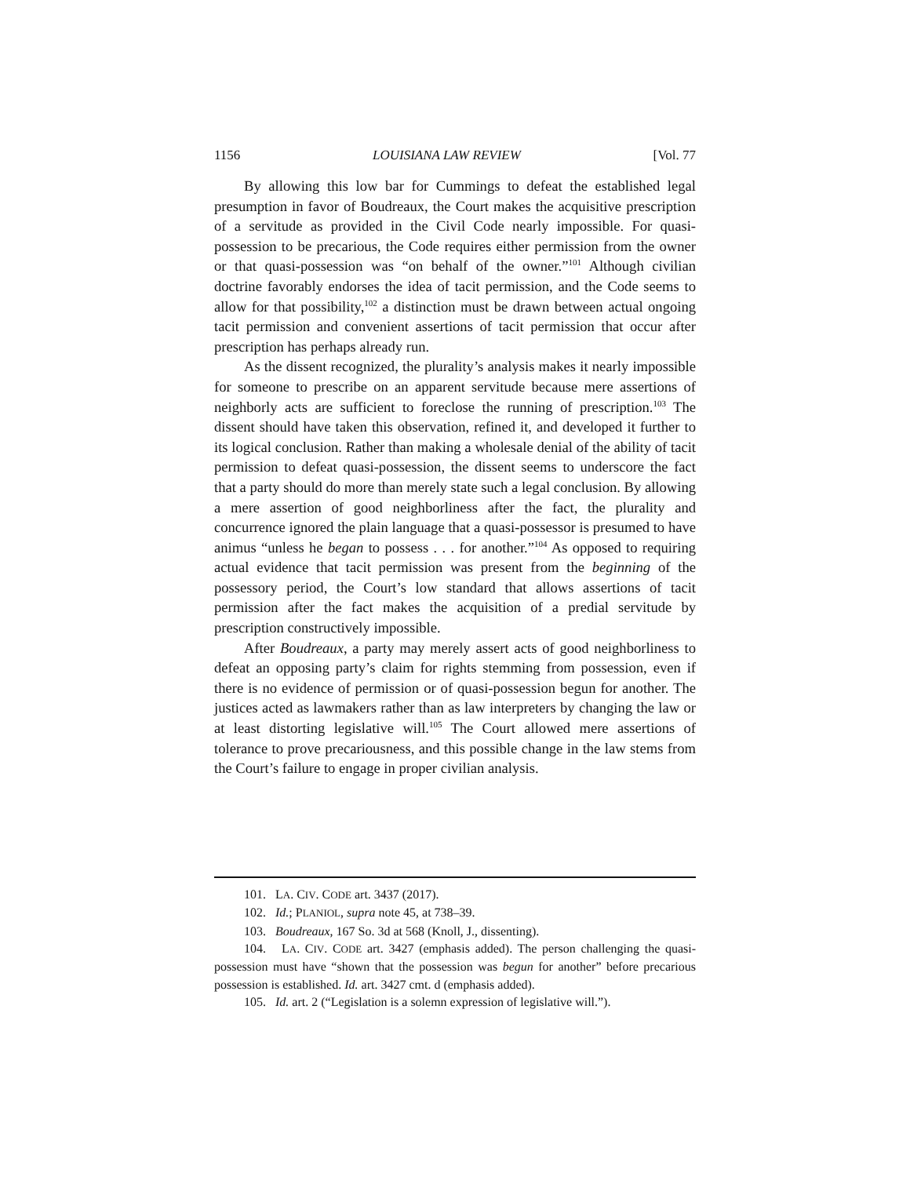1156 LOUISIANA LAW REVIEW [Vol. 77
By allowing this low bar for Cummings to defeat the established legal presumption in favor of Boudreaux, the Court makes the acquisitive prescription of a servitude as provided in the Civil Code nearly impossible. For quasi-possession to be precarious, the Code requires either permission from the owner or that quasi-possession was “on behalf of the owner.”<sup>101</sup> Although civilian doctrine favorably endorses the idea of tacit permission, and the Code seems to allow for that possibility,<sup>102</sup> a distinction must be drawn between actual ongoing tacit permission and convenient assertions of tacit permission that occur after prescription has perhaps already run.
As the dissent recognized, the plurality’s analysis makes it nearly impossible for someone to prescribe on an apparent servitude because mere assertions of neighborly acts are sufficient to foreclose the running of prescription.<sup>103</sup> The dissent should have taken this observation, refined it, and developed it further to its logical conclusion. Rather than making a wholesale denial of the ability of tacit permission to defeat quasi-possession, the dissent seems to underscore the fact that a party should do more than merely state such a legal conclusion. By allowing a mere assertion of good neighborliness after the fact, the plurality and concurrence ignored the plain language that a quasi-possessor is presumed to have animus “unless he began to possess . . . for another.”<sup>104</sup> As opposed to requiring actual evidence that tacit permission was present from the beginning of the possessory period, the Court’s low standard that allows assertions of tacit permission after the fact makes the acquisition of a predial servitude by prescription constructively impossible.
After Boudreaux, a party may merely assert acts of good neighborliness to defeat an opposing party’s claim for rights stemming from possession, even if there is no evidence of permission or of quasi-possession begun for another. The justices acted as lawmakers rather than as law interpreters by changing the law or at least distorting legislative will.<sup>105</sup> The Court allowed mere assertions of tolerance to prove precariousness, and this possible change in the law stems from the Court’s failure to engage in proper civilian analysis.
101. LA. CIV. CODE art. 3437 (2017).
102. Id.; PLANIOL, supra note 45, at 738–39.
103. Boudreaux, 167 So. 3d at 568 (Knoll, J., dissenting).
104. LA. CIV. CODE art. 3427 (emphasis added). The person challenging the quasi-possession must have “shown that the possession was begun for another” before precarious possession is established. Id. art. 3427 cmt. d (emphasis added).
105. Id. art. 2 (“Legislation is a solemn expression of legislative will.”).